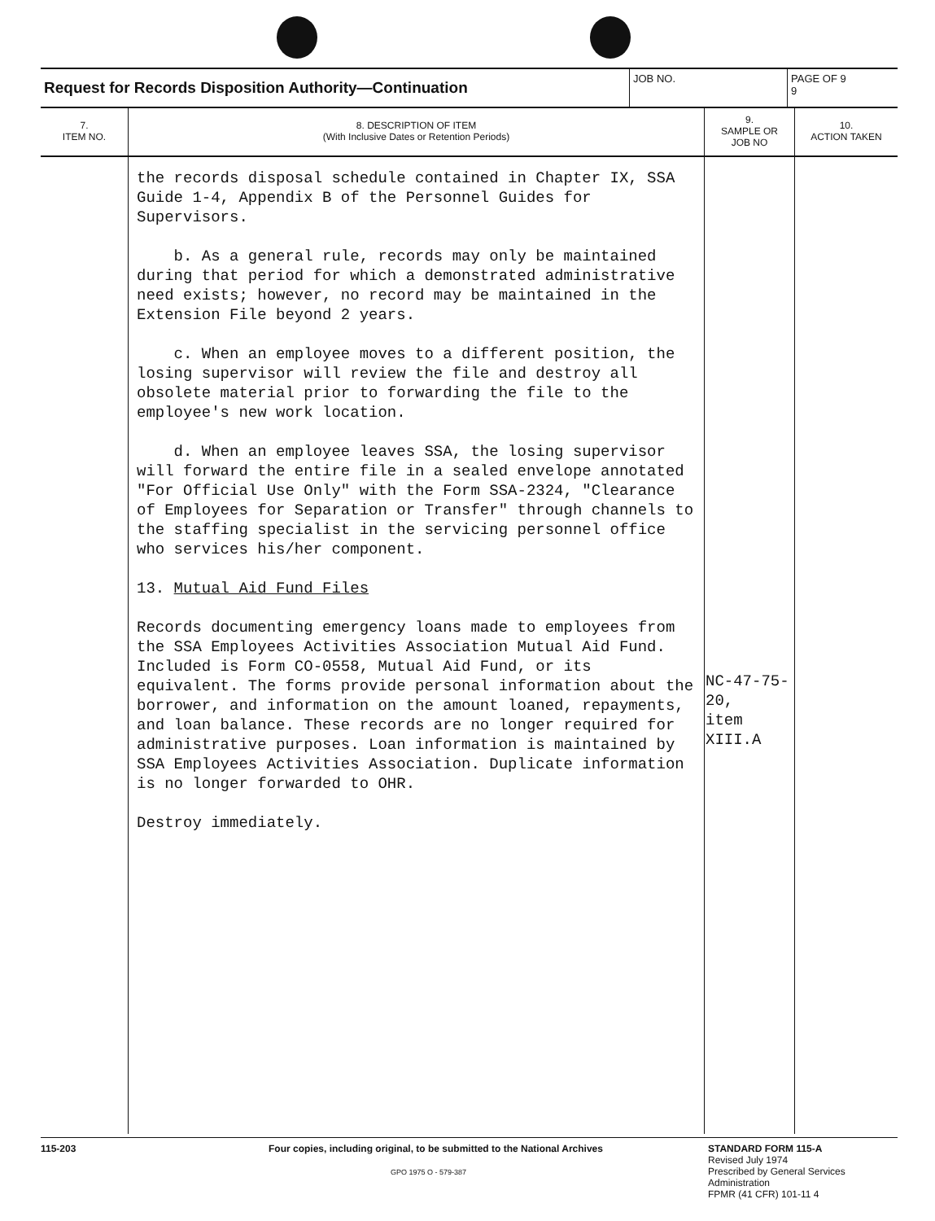Request for Records Disposition Authority—Continuation
JOB NO. PAGE OF 9
9
| 7. ITEM NO. | 8. DESCRIPTION OF ITEM (With Inclusive Dates or Retention Periods) | 9. SAMPLE OR JOB NO | 10. ACTION TAKEN |
| --- | --- | --- | --- |
| | the records disposal schedule contained in Chapter IX, SSA Guide 1-4, Appendix B of the Personnel Guides for Supervisors. b. As a general rule, records may only be maintained during that period for which a demonstrated administrative need exists; however, no record may be maintained in the Extension File beyond 2 years. c. When an employee moves to a different position, the losing supervisor will review the file and destroy all obsolete material prior to forwarding the file to the employee's new work location. d. When an employee leaves SSA, the losing supervisor will forward the entire file in a sealed envelope annotated "For Official Use Only" with the Form SSA-2324, "Clearance of Employees for Separation or Transfer" through channels to the staffing specialist in the servicing personnel office who services his/her component. 13. Mutual Aid Fund Files Records documenting emergency loans made to employees from the SSA Employees Activities Association Mutual Aid Fund. Included is Form CO-0558, Mutual Aid Fund, or its equivalent. The forms provide personal information about the borrower, and information on the amount loaned, repayments, and loan balance. These records are no longer required for administrative purposes. Loan information is maintained by SSA Employees Activities Association. Duplicate information is no longer forwarded to OHR. Destroy immediately. | NC-47-75- 20, item XIII.A | |
115-203 Four copies, including original, to be submitted to the National Archives
GPO 1975 O - 579-387
STANDARD FORM 115-A
Revised July 1974
Prescribed by General Services
Administration
FPMR (41 CFR) 101-11 4